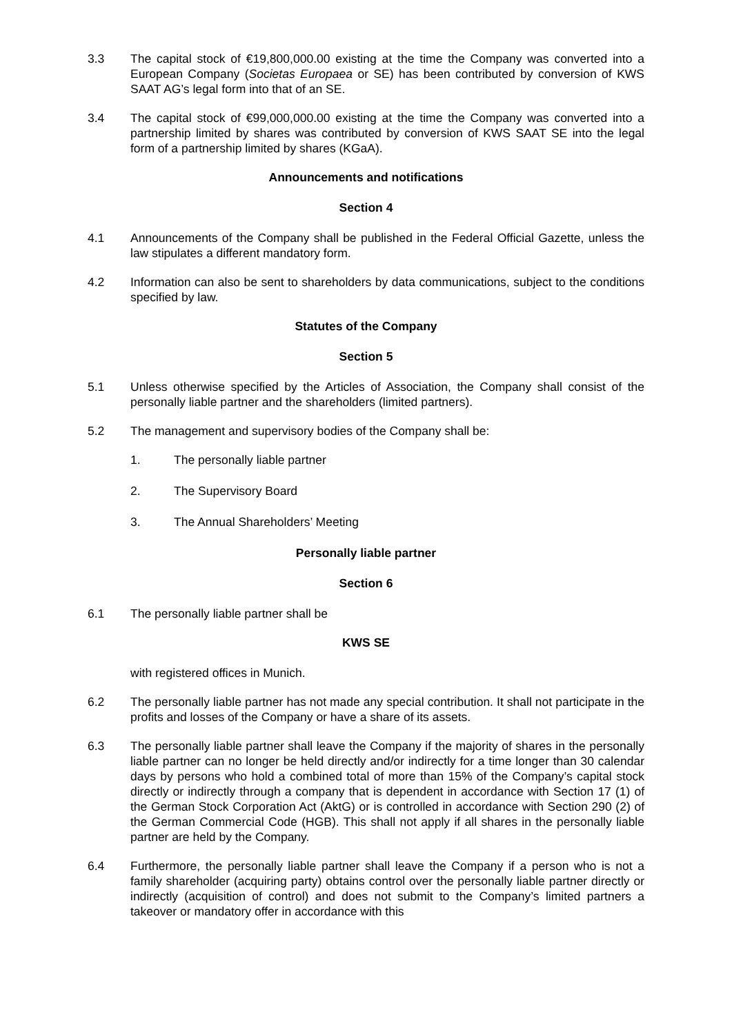3.3 The capital stock of €19,800,000.00 existing at the time the Company was converted into a European Company (Societas Europaea or SE) has been contributed by conversion of KWS SAAT AG’s legal form into that of an SE.
3.4 The capital stock of €99,000,000.00 existing at the time the Company was converted into a partnership limited by shares was contributed by conversion of KWS SAAT SE into the legal form of a partnership limited by shares (KGaA).
Announcements and notifications
Section 4
4.1 Announcements of the Company shall be published in the Federal Official Gazette, unless the law stipulates a different mandatory form.
4.2 Information can also be sent to shareholders by data communications, subject to the conditions specified by law.
Statutes of the Company
Section 5
5.1 Unless otherwise specified by the Articles of Association, the Company shall consist of the personally liable partner and the shareholders (limited partners).
5.2 The management and supervisory bodies of the Company shall be:
1. The personally liable partner
2. The Supervisory Board
3. The Annual Shareholders’ Meeting
Personally liable partner
Section 6
6.1 The personally liable partner shall be
KWS SE
with registered offices in Munich.
6.2 The personally liable partner has not made any special contribution. It shall not participate in the profits and losses of the Company or have a share of its assets.
6.3 The personally liable partner shall leave the Company if the majority of shares in the personally liable partner can no longer be held directly and/or indirectly for a time longer than 30 calendar days by persons who hold a combined total of more than 15% of the Company’s capital stock directly or indirectly through a company that is dependent in accordance with Section 17 (1) of the German Stock Corporation Act (AktG) or is controlled in accordance with Section 290 (2) of the German Commercial Code (HGB). This shall not apply if all shares in the personally liable partner are held by the Company.
6.4 Furthermore, the personally liable partner shall leave the Company if a person who is not a family shareholder (acquiring party) obtains control over the personally liable partner directly or indirectly (acquisition of control) and does not submit to the Company’s limited partners a takeover or mandatory offer in accordance with this